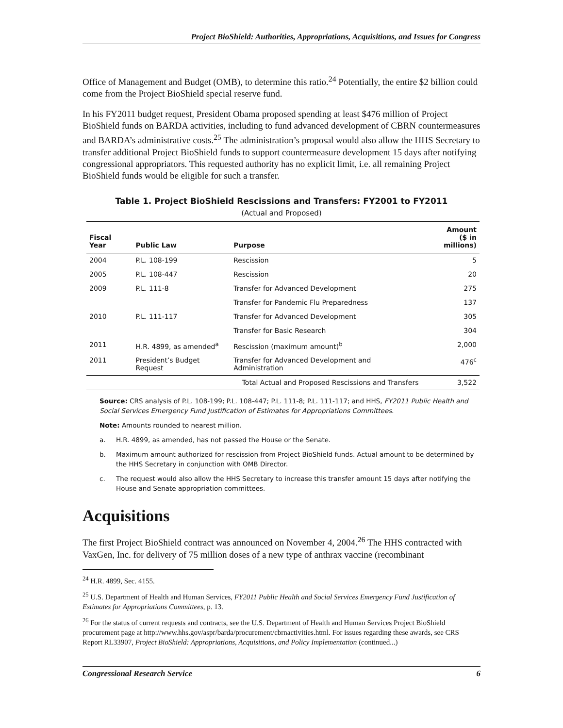Project BioShield: Authorities, Appropriations, Acquisitions, and Issues for Congress
Office of Management and Budget (OMB), to determine this ratio.<sup>24</sup> Potentially, the entire $2 billion could come from the Project BioShield special reserve fund.
In his FY2011 budget request, President Obama proposed spending at least $476 million of Project BioShield funds on BARDA activities, including to fund advanced development of CBRN countermeasures and BARDA’s administrative costs.<sup>25</sup> The administration’s proposal would also allow the HHS Secretary to transfer additional Project BioShield funds to support countermeasure development 15 days after notifying congressional appropriators. This requested authority has no explicit limit, i.e. all remaining Project BioShield funds would be eligible for such a transfer.
Table 1. Project BioShield Rescissions and Transfers: FY2001 to FY2011
(Actual and Proposed)
| Fiscal Year | Public Law | Purpose | Amount ($ in millions) |
| --- | --- | --- | --- |
| 2004 | P.L. 108-199 | Rescission | 5 |
| 2005 | P.L. 108-447 | Rescission | 20 |
| 2009 | P.L. 111-8 | Transfer for Advanced Development | 275 |
| | | Transfer for Pandemic Flu Preparedness | 137 |
| 2010 | P.L. 111-117 | Transfer for Advanced Development | 305 |
| | | Transfer for Basic Research | 304 |
| 2011 | H.R. 4899, as amended<sup>a</sup> | Rescission (maximum amount)<sup>b</sup> | 2,000 |
| 2011 | President’s Budget Request | Transfer for Advanced Development and Administration | 476<sup>c</sup> |
| | | Total Actual and Proposed Rescissions and Transfers | 3,522 |
Source: CRS analysis of P.L. 108-199; P.L. 108-447; P.L. 111-8; P.L. 111-117; and HHS, FY2011 Public Health and Social Services Emergency Fund Justification of Estimates for Appropriations Committees.
Note: Amounts rounded to nearest million.
a. H.R. 4899, as amended, has not passed the House or the Senate.
b. Maximum amount authorized for rescission from Project BioShield funds. Actual amount to be determined by the HHS Secretary in conjunction with OMB Director.
c. The request would also allow the HHS Secretary to increase this transfer amount 15 days after notifying the House and Senate appropriation committees.
Acquisitions
The first Project BioShield contract was announced on November 4, 2004.<sup>26</sup> The HHS contracted with VaxGen, Inc. for delivery of 75 million doses of a new type of anthrax vaccine (recombinant
<sup>24</sup> H.R. 4899, Sec. 4155.
<sup>25</sup> U.S. Department of Health and Human Services, FY2011 Public Health and Social Services Emergency Fund Justification of Estimates for Appropriations Committees, p. 13.
<sup>26</sup> For the status of current requests and contracts, see the U.S. Department of Health and Human Services Project BioShield procurement page at http://www.hhs.gov/aspr/barda/procurement/cbrnactivities.html. For issues regarding these awards, see CRS Report RL33907, Project BioShield: Appropriations, Acquisitions, and Policy Implementation (continued...)
Congressional Research Service 6